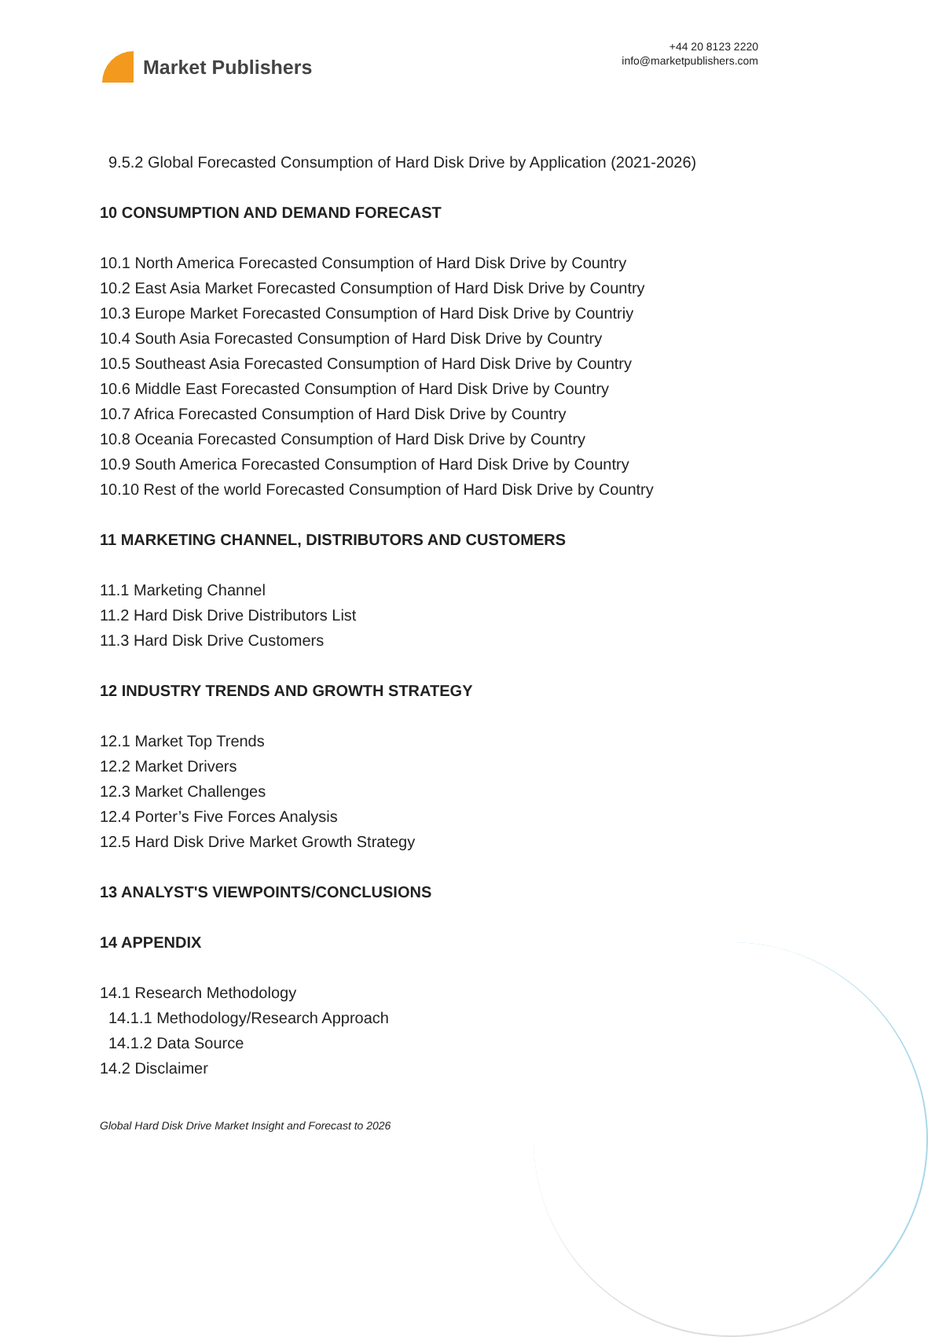Market Publishers
+44 20 8123 2220
info@marketpublishers.com
9.5.2 Global Forecasted Consumption of Hard Disk Drive by Application (2021-2026)
10 CONSUMPTION AND DEMAND FORECAST
10.1 North America Forecasted Consumption of Hard Disk Drive by Country
10.2 East Asia Market Forecasted Consumption of Hard Disk Drive by Country
10.3 Europe Market Forecasted Consumption of Hard Disk Drive by Countriy
10.4 South Asia Forecasted Consumption of Hard Disk Drive by Country
10.5 Southeast Asia Forecasted Consumption of Hard Disk Drive by Country
10.6 Middle East Forecasted Consumption of Hard Disk Drive by Country
10.7 Africa Forecasted Consumption of Hard Disk Drive by Country
10.8 Oceania Forecasted Consumption of Hard Disk Drive by Country
10.9 South America Forecasted Consumption of Hard Disk Drive by Country
10.10 Rest of the world Forecasted Consumption of Hard Disk Drive by Country
11 MARKETING CHANNEL, DISTRIBUTORS AND CUSTOMERS
11.1 Marketing Channel
11.2 Hard Disk Drive Distributors List
11.3 Hard Disk Drive Customers
12 INDUSTRY TRENDS AND GROWTH STRATEGY
12.1 Market Top Trends
12.2 Market Drivers
12.3 Market Challenges
12.4 Porter’s Five Forces Analysis
12.5 Hard Disk Drive Market Growth Strategy
13 ANALYST'S VIEWPOINTS/CONCLUSIONS
14 APPENDIX
14.1 Research Methodology
14.1.1 Methodology/Research Approach
14.1.2 Data Source
14.2 Disclaimer
Global Hard Disk Drive Market Insight and Forecast to 2026